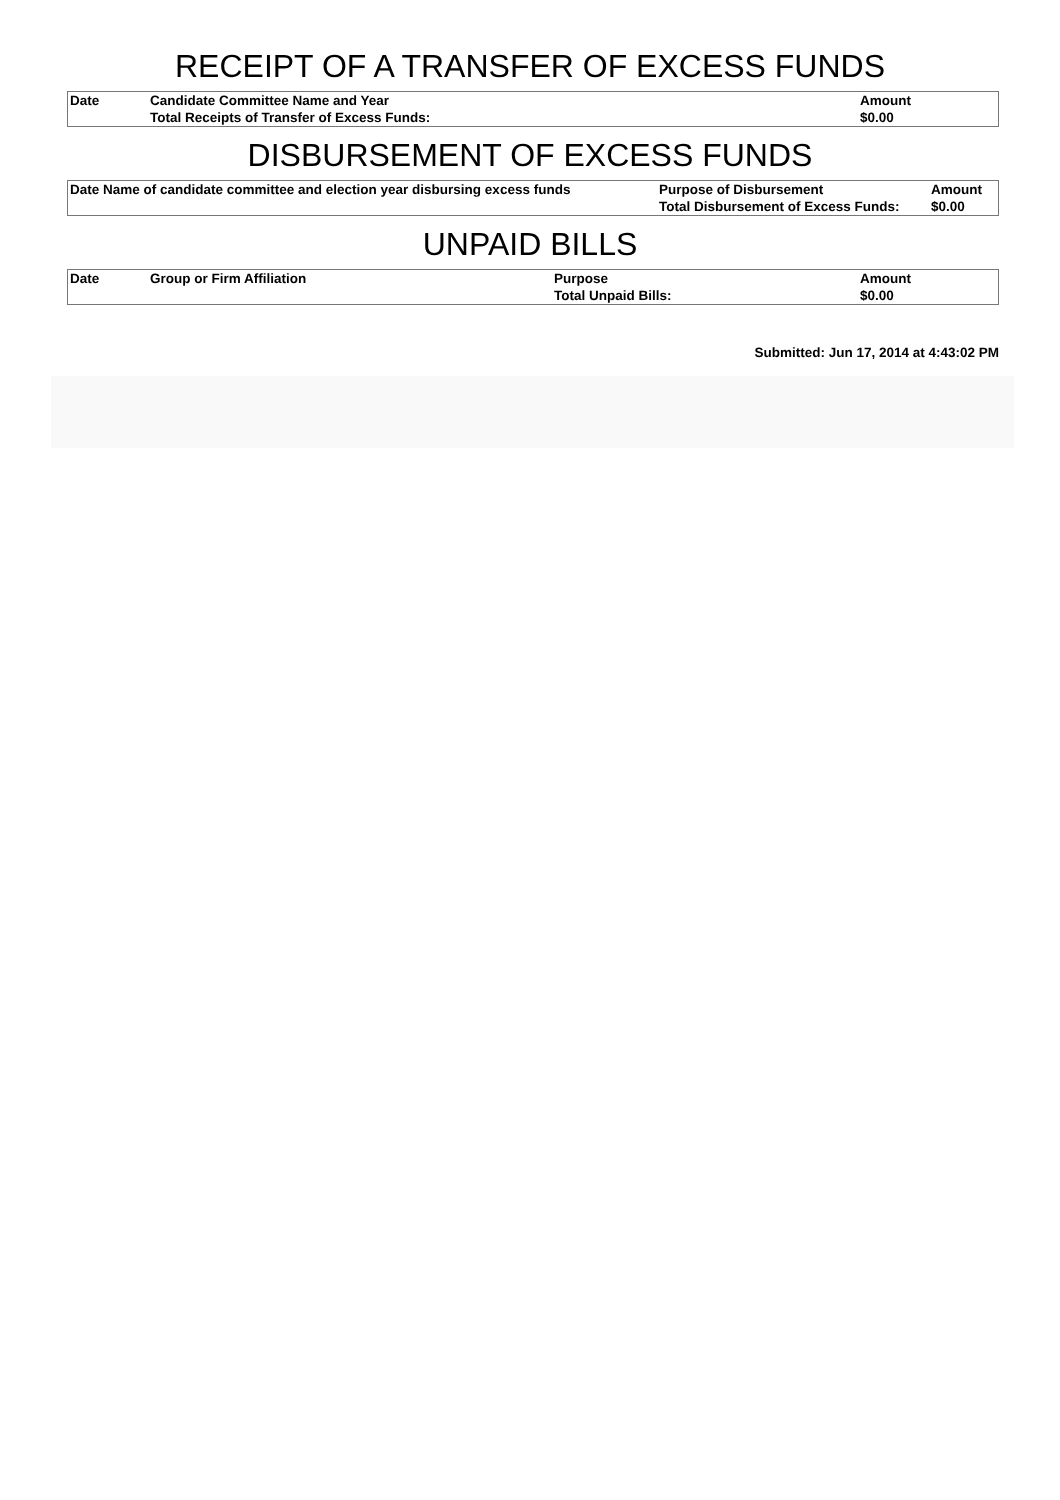RECEIPT OF A TRANSFER OF EXCESS FUNDS
| Date | Candidate Committee Name and Year | Amount |
| --- | --- | --- |
| | Total Receipts of Transfer of Excess Funds: | $0.00 |
DISBURSEMENT OF EXCESS FUNDS
| Date Name of candidate committee and election year disbursing excess funds | Purpose of Disbursement | Amount |
| --- | --- | --- |
| | Total Disbursement of Excess Funds: | $0.00 |
UNPAID BILLS
| Date | Group or Firm Affiliation | Purpose | Amount |
| --- | --- | --- | --- |
| | | Total Unpaid Bills: | $0.00 |
Submitted: Jun 17, 2014 at 4:43:02 PM